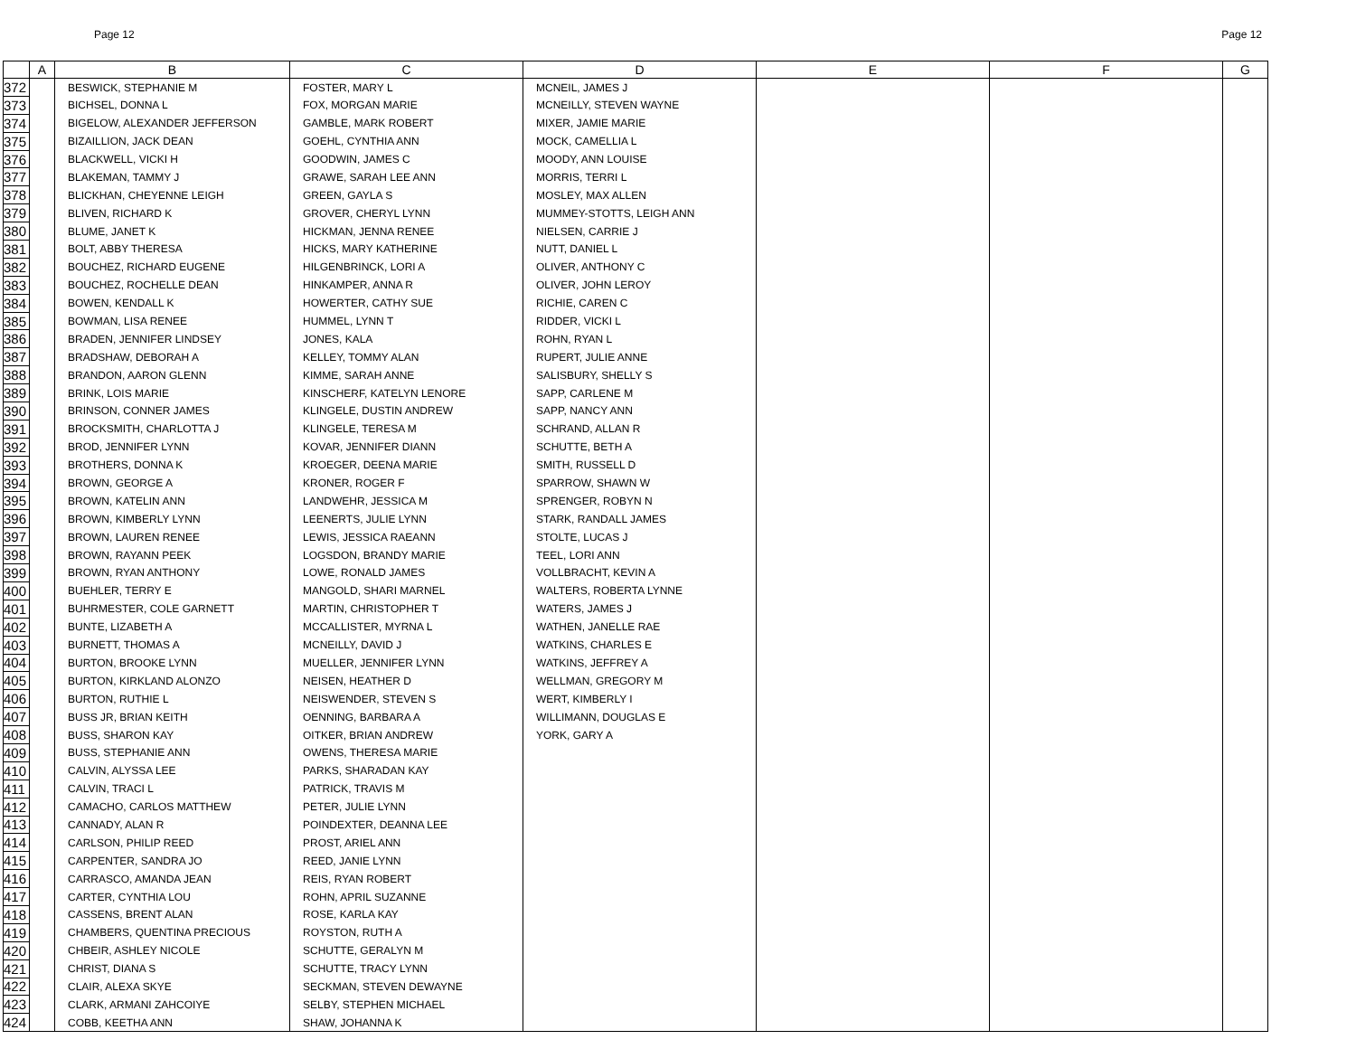Page 12 Page 12
| | A | B | C | D | E | F | G |
| --- | --- | --- | --- | --- | --- | --- | --- |
| 372 | | BESWICK, STEPHANIE M | FOSTER, MARY L | MCNEIL, JAMES J | | | |
| 373 | | BICHSEL, DONNA L | FOX, MORGAN MARIE | MCNEILLY, STEVEN WAYNE | | | |
| 374 | | BIGELOW, ALEXANDER JEFFERSON | GAMBLE, MARK ROBERT | MIXER, JAMIE MARIE | | | |
| 375 | | BIZAILLION, JACK DEAN | GOEHL, CYNTHIA ANN | MOCK, CAMELLIA L | | | |
| 376 | | BLACKWELL, VICKI H | GOODWIN, JAMES C | MOODY, ANN LOUISE | | | |
| 377 | | BLAKEMAN, TAMMY J | GRAWE, SARAH LEE ANN | MORRIS, TERRI L | | | |
| 378 | | BLICKHAN, CHEYENNE LEIGH | GREEN, GAYLA S | MOSLEY, MAX ALLEN | | | |
| 379 | | BLIVEN, RICHARD K | GROVER, CHERYL LYNN | MUMMEY-STOTTS, LEIGH ANN | | | |
| 380 | | BLUME, JANET K | HICKMAN, JENNA RENEE | NIELSEN, CARRIE J | | | |
| 381 | | BOLT, ABBY THERESA | HICKS, MARY KATHERINE | NUTT, DANIEL L | | | |
| 382 | | BOUCHEZ, RICHARD EUGENE | HILGENBRINCK, LORI A | OLIVER, ANTHONY C | | | |
| 383 | | BOUCHEZ, ROCHELLE DEAN | HINKAMPER, ANNA R | OLIVER, JOHN LEROY | | | |
| 384 | | BOWEN, KENDALL K | HOWERTER, CATHY SUE | RICHIE, CAREN C | | | |
| 385 | | BOWMAN, LISA RENEE | HUMMEL, LYNN T | RIDDER, VICKI L | | | |
| 386 | | BRADEN, JENNIFER LINDSEY | JONES, KALA | ROHN, RYAN L | | | |
| 387 | | BRADSHAW, DEBORAH A | KELLEY, TOMMY ALAN | RUPERT, JULIE ANNE | | | |
| 388 | | BRANDON, AARON GLENN | KIMME, SARAH ANNE | SALISBURY, SHELLY S | | | |
| 389 | | BRINK, LOIS MARIE | KINSCHERF, KATELYN LENORE | SAPP, CARLENE M | | | |
| 390 | | BRINSON, CONNER JAMES | KLINGELE, DUSTIN ANDREW | SAPP, NANCY ANN | | | |
| 391 | | BROCKSMITH, CHARLOTTA J | KLINGELE, TERESA M | SCHRAND, ALLAN R | | | |
| 392 | | BROD, JENNIFER LYNN | KOVAR, JENNIFER DIANN | SCHUTTE, BETH A | | | |
| 393 | | BROTHERS, DONNA K | KROEGER, DEENA MARIE | SMITH, RUSSELL D | | | |
| 394 | | BROWN, GEORGE A | KRONER, ROGER F | SPARROW, SHAWN W | | | |
| 395 | | BROWN, KATELIN ANN | LANDWEHR, JESSICA M | SPRENGER, ROBYN N | | | |
| 396 | | BROWN, KIMBERLY LYNN | LEENERTS, JULIE LYNN | STARK, RANDALL JAMES | | | |
| 397 | | BROWN, LAUREN RENEE | LEWIS, JESSICA RAEANN | STOLTE, LUCAS J | | | |
| 398 | | BROWN, RAYANN PEEK | LOGSDON, BRANDY MARIE | TEEL, LORI ANN | | | |
| 399 | | BROWN, RYAN ANTHONY | LOWE, RONALD JAMES | VOLLBRACHT, KEVIN A | | | |
| 400 | | BUEHLER, TERRY E | MANGOLD, SHARI MARNEL | WALTERS, ROBERTA LYNNE | | | |
| 401 | | BUHRMESTER, COLE GARNETT | MARTIN, CHRISTOPHER T | WATERS, JAMES J | | | |
| 402 | | BUNTE, LIZABETH A | MCCALLISTER, MYRNA L | WATHEN, JANELLE RAE | | | |
| 403 | | BURNETT, THOMAS A | MCNEILLY, DAVID J | WATKINS, CHARLES E | | | |
| 404 | | BURTON, BROOKE LYNN | MUELLER, JENNIFER LYNN | WATKINS, JEFFREY A | | | |
| 405 | | BURTON, KIRKLAND ALONZO | NEISEN, HEATHER D | WELLMAN, GREGORY M | | | |
| 406 | | BURTON, RUTHIE L | NEISWENDER, STEVEN S | WERT, KIMBERLY I | | | |
| 407 | | BUSS JR, BRIAN KEITH | OENNING, BARBARA A | WILLIMANN, DOUGLAS E | | | |
| 408 | | BUSS, SHARON KAY | OITKER, BRIAN ANDREW | YORK, GARY A | | | |
| 409 | | BUSS, STEPHANIE ANN | OWENS, THERESA MARIE | | | | |
| 410 | | CALVIN, ALYSSA LEE | PARKS, SHARADAN KAY | | | | |
| 411 | | CALVIN, TRACI L | PATRICK, TRAVIS M | | | | |
| 412 | | CAMACHO, CARLOS MATTHEW | PETER, JULIE LYNN | | | | |
| 413 | | CANNADY, ALAN R | POINDEXTER, DEANNA LEE | | | | |
| 414 | | CARLSON, PHILIP REED | PROST, ARIEL ANN | | | | |
| 415 | | CARPENTER, SANDRA JO | REED, JANIE LYNN | | | | |
| 416 | | CARRASCO, AMANDA JEAN | REIS, RYAN ROBERT | | | | |
| 417 | | CARTER, CYNTHIA LOU | ROHN, APRIL SUZANNE | | | | |
| 418 | | CASSENS, BRENT ALAN | ROSE, KARLA KAY | | | | |
| 419 | | CHAMBERS, QUENTINA PRECIOUS | ROYSTON, RUTH A | | | | |
| 420 | | CHBEIR, ASHLEY NICOLE | SCHUTTE, GERALYN M | | | | |
| 421 | | CHRIST, DIANA S | SCHUTTE, TRACY LYNN | | | | |
| 422 | | CLAIR, ALEXA SKYE | SECKMAN, STEVEN DEWAYNE | | | | |
| 423 | | CLARK, ARMANI ZAHCOIYE | SELBY, STEPHEN MICHAEL | | | | |
| 424 | | COBB, KEETHA ANN | SHAW, JOHANNA K | | | | |